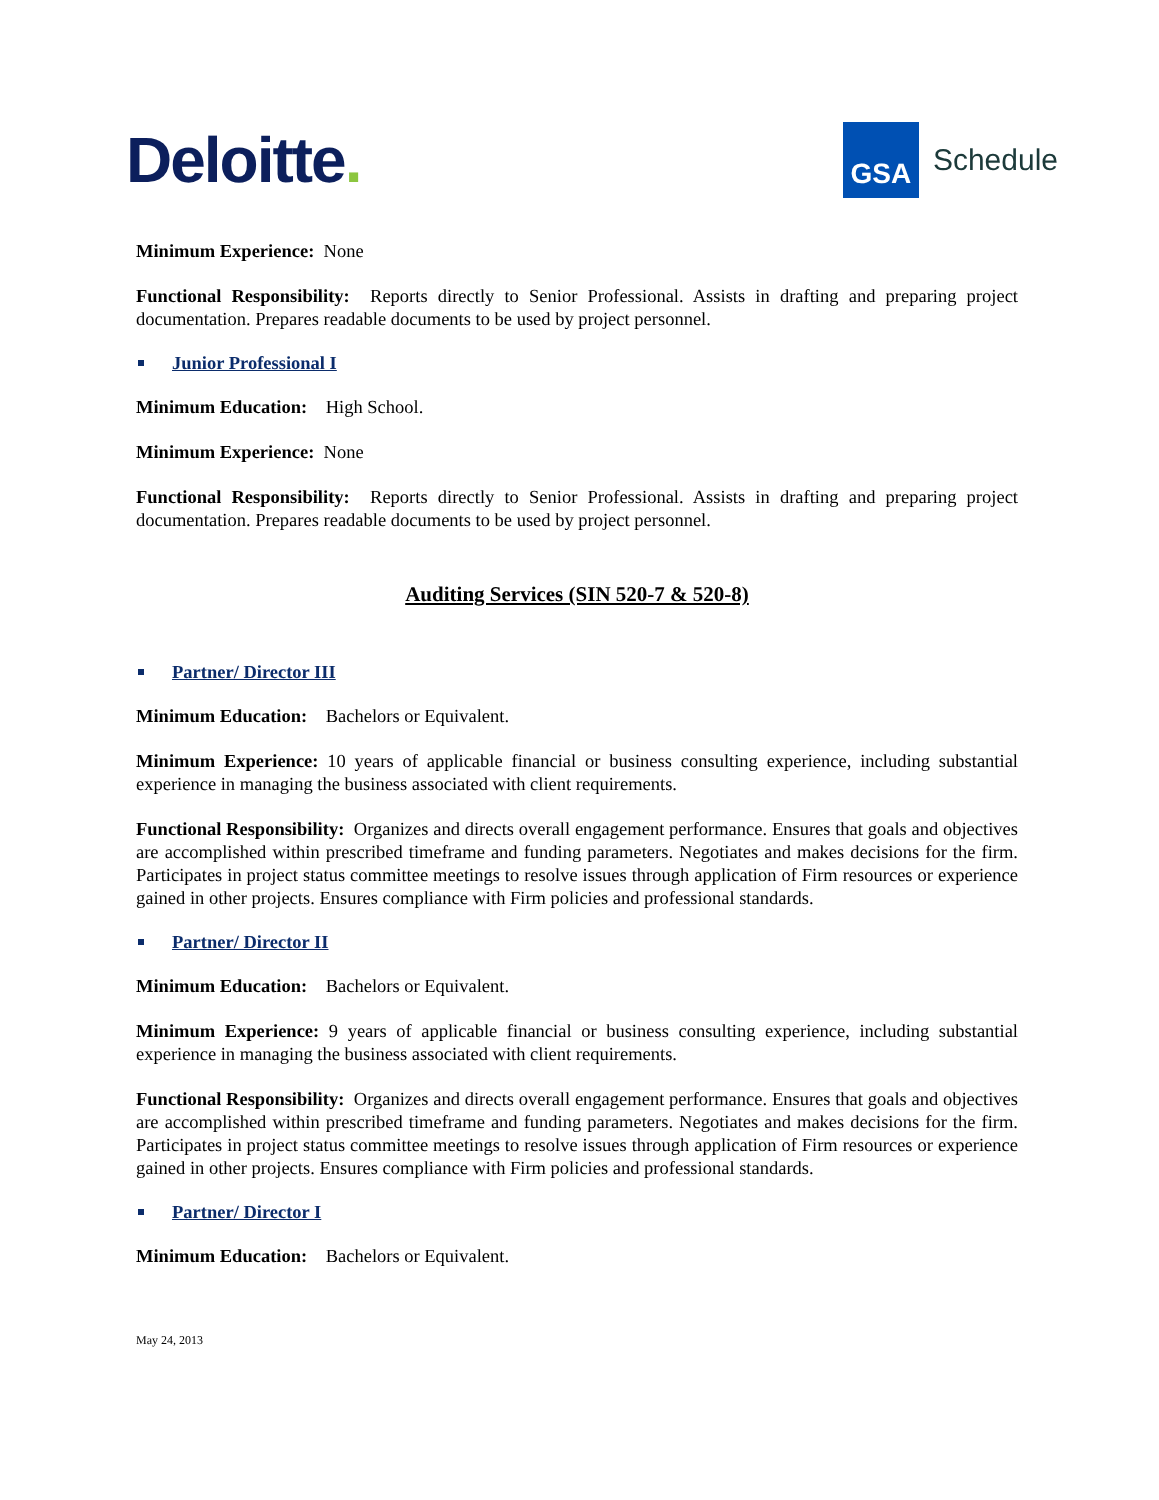Deloitte.
GSA
Schedule
Minimum Experience: None
Functional Responsibility: Reports directly to Senior Professional. Assists in drafting and preparing project documentation. Prepares readable documents to be used by project personnel.
Junior Professional I
Minimum Education: High School.
Minimum Experience: None
Functional Responsibility: Reports directly to Senior Professional. Assists in drafting and preparing project documentation. Prepares readable documents to be used by project personnel.
Auditing Services (SIN 520-7 & 520-8)
Partner/ Director III
Minimum Education: Bachelors or Equivalent.
Minimum Experience: 10 years of applicable financial or business consulting experience, including substantial experience in managing the business associated with client requirements.
Functional Responsibility: Organizes and directs overall engagement performance. Ensures that goals and objectives are accomplished within prescribed timeframe and funding parameters. Negotiates and makes decisions for the firm. Participates in project status committee meetings to resolve issues through application of Firm resources or experience gained in other projects. Ensures compliance with Firm policies and professional standards.
Partner/ Director II
Minimum Education: Bachelors or Equivalent.
Minimum Experience: 9 years of applicable financial or business consulting experience, including substantial experience in managing the business associated with client requirements.
Functional Responsibility: Organizes and directs overall engagement performance. Ensures that goals and objectives are accomplished within prescribed timeframe and funding parameters. Negotiates and makes decisions for the firm. Participates in project status committee meetings to resolve issues through application of Firm resources or experience gained in other projects. Ensures compliance with Firm policies and professional standards.
Partner/ Director I
Minimum Education: Bachelors or Equivalent.
May 24, 2013